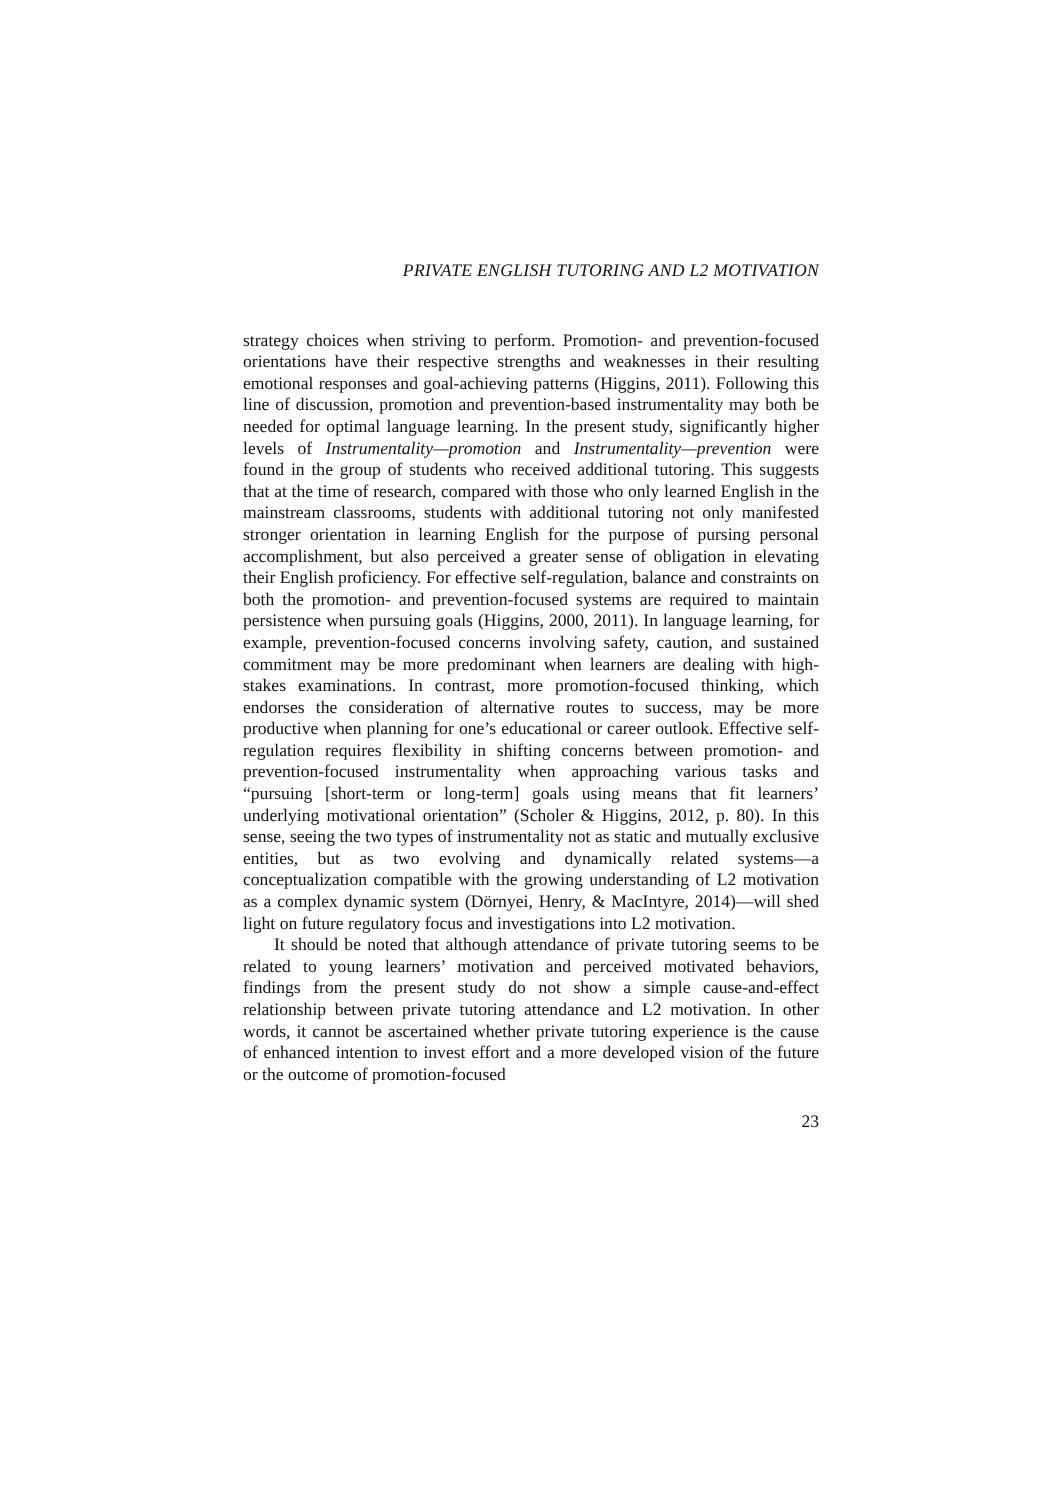PRIVATE ENGLISH TUTORING AND L2 MOTIVATION
strategy choices when striving to perform. Promotion- and prevention-focused orientations have their respective strengths and weaknesses in their resulting emotional responses and goal-achieving patterns (Higgins, 2011). Following this line of discussion, promotion and prevention-based instrumentality may both be needed for optimal language learning. In the present study, significantly higher levels of Instrumentality—promotion and Instrumentality—prevention were found in the group of students who received additional tutoring. This suggests that at the time of research, compared with those who only learned English in the mainstream classrooms, students with additional tutoring not only manifested stronger orientation in learning English for the purpose of pursing personal accomplishment, but also perceived a greater sense of obligation in elevating their English proficiency. For effective self-regulation, balance and constraints on both the promotion- and prevention-focused systems are required to maintain persistence when pursuing goals (Higgins, 2000, 2011). In language learning, for example, prevention-focused concerns involving safety, caution, and sustained commitment may be more predominant when learners are dealing with high-stakes examinations. In contrast, more promotion-focused thinking, which endorses the consideration of alternative routes to success, may be more productive when planning for one’s educational or career outlook. Effective self-regulation requires flexibility in shifting concerns between promotion- and prevention-focused instrumentality when approaching various tasks and “pursuing [short-term or long-term] goals using means that fit learners’ underlying motivational orientation” (Scholer & Higgins, 2012, p. 80). In this sense, seeing the two types of instrumentality not as static and mutually exclusive entities, but as two evolving and dynamically related systems—a conceptualization compatible with the growing understanding of L2 motivation as a complex dynamic system (Dörnyei, Henry, & MacIntyre, 2014)—will shed light on future regulatory focus and investigations into L2 motivation.
It should be noted that although attendance of private tutoring seems to be related to young learners’ motivation and perceived motivated behaviors, findings from the present study do not show a simple cause-and-effect relationship between private tutoring attendance and L2 motivation. In other words, it cannot be ascertained whether private tutoring experience is the cause of enhanced intention to invest effort and a more developed vision of the future or the outcome of promotion-focused
23